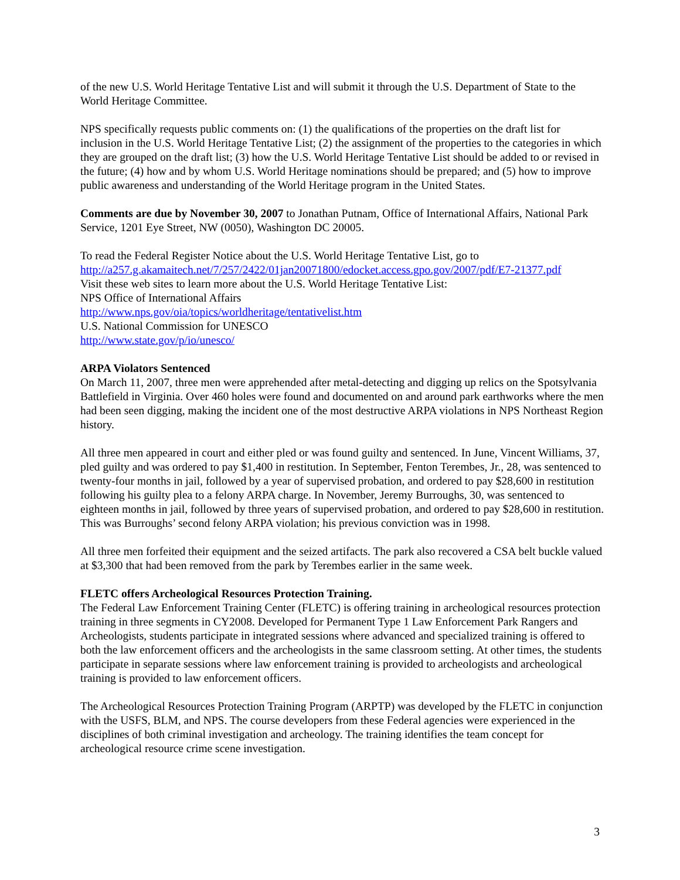of the new U.S. World Heritage Tentative List and will submit it through the U.S. Department of State to the World Heritage Committee.
NPS specifically requests public comments on: (1) the qualifications of the properties on the draft list for inclusion in the U.S. World Heritage Tentative List; (2) the assignment of the properties to the categories in which they are grouped on the draft list; (3) how the U.S. World Heritage Tentative List should be added to or revised in the future; (4) how and by whom U.S. World Heritage nominations should be prepared; and (5) how to improve public awareness and understanding of the World Heritage program in the United States.
Comments are due by November 30, 2007 to Jonathan Putnam, Office of International Affairs, National Park Service, 1201 Eye Street, NW (0050), Washington DC 20005.
To read the Federal Register Notice about the U.S. World Heritage Tentative List, go to
http://a257.g.akamaitech.net/7/257/2422/01jan20071800/edocket.access.gpo.gov/2007/pdf/E7-21377.pdf
Visit these web sites to learn more about the U.S. World Heritage Tentative List:
NPS Office of International Affairs
http://www.nps.gov/oia/topics/worldheritage/tentativelist.htm
U.S. National Commission for UNESCO
http://www.state.gov/p/io/unesco/
ARPA Violators Sentenced
On March 11, 2007, three men were apprehended after metal-detecting and digging up relics on the Spotsylvania Battlefield in Virginia. Over 460 holes were found and documented on and around park earthworks where the men had been seen digging, making the incident one of the most destructive ARPA violations in NPS Northeast Region history.
All three men appeared in court and either pled or was found guilty and sentenced. In June, Vincent Williams, 37, pled guilty and was ordered to pay $1,400 in restitution. In September, Fenton Terembes, Jr., 28, was sentenced to twenty-four months in jail, followed by a year of supervised probation, and ordered to pay $28,600 in restitution following his guilty plea to a felony ARPA charge. In November, Jeremy Burroughs, 30, was sentenced to eighteen months in jail, followed by three years of supervised probation, and ordered to pay $28,600 in restitution. This was Burroughs’ second felony ARPA violation; his previous conviction was in 1998.
All three men forfeited their equipment and the seized artifacts. The park also recovered a CSA belt buckle valued at $3,300 that had been removed from the park by Terembes earlier in the same week.
FLETC offers Archeological Resources Protection Training.
The Federal Law Enforcement Training Center (FLETC) is offering training in archeological resources protection training in three segments in CY2008. Developed for Permanent Type 1 Law Enforcement Park Rangers and Archeologists, students participate in integrated sessions where advanced and specialized training is offered to both the law enforcement officers and the archeologists in the same classroom setting. At other times, the students participate in separate sessions where law enforcement training is provided to archeologists and archeological training is provided to law enforcement officers.
The Archeological Resources Protection Training Program (ARPTP) was developed by the FLETC in conjunction with the USFS, BLM, and NPS. The course developers from these Federal agencies were experienced in the disciplines of both criminal investigation and archeology. The training identifies the team concept for archeological resource crime scene investigation.
3